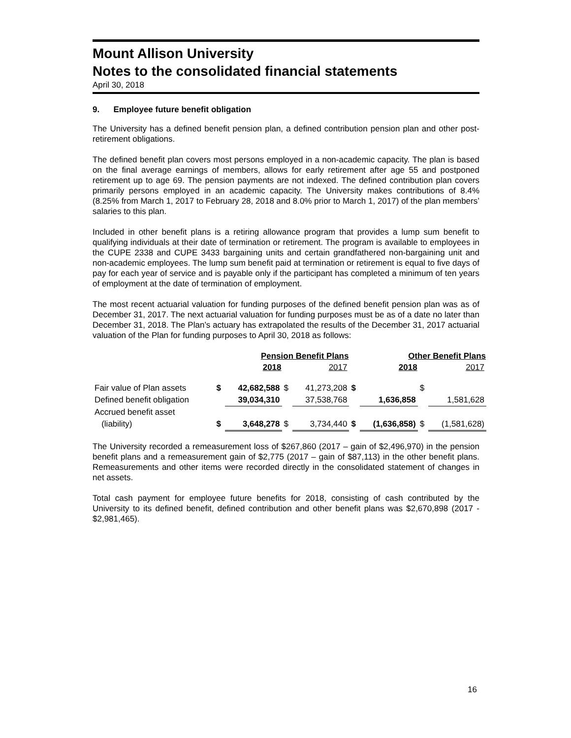Mount Allison University
Notes to the consolidated financial statements
April 30, 2018
9. Employee future benefit obligation
The University has a defined benefit pension plan, a defined contribution pension plan and other post-retirement obligations.
The defined benefit plan covers most persons employed in a non-academic capacity. The plan is based on the final average earnings of members, allows for early retirement after age 55 and postponed retirement up to age 69. The pension payments are not indexed. The defined contribution plan covers primarily persons employed in an academic capacity. The University makes contributions of 8.4% (8.25% from March 1, 2017 to February 28, 2018 and 8.0% prior to March 1, 2017) of the plan members’ salaries to this plan.
Included in other benefit plans is a retiring allowance program that provides a lump sum benefit to qualifying individuals at their date of termination or retirement. The program is available to employees in the CUPE 2338 and CUPE 3433 bargaining units and certain grandfathered non-bargaining unit and non-academic employees. The lump sum benefit paid at termination or retirement is equal to five days of pay for each year of service and is payable only if the participant has completed a minimum of ten years of employment at the date of termination of employment.
The most recent actuarial valuation for funding purposes of the defined benefit pension plan was as of December 31, 2017. The next actuarial valuation for funding purposes must be as of a date no later than December 31, 2018. The Plan’s actuary has extrapolated the results of the December 31, 2017 actuarial valuation of the Plan for funding purposes to April 30, 2018 as follows:
| | | Pension Benefit Plans | | | | Other Benefit Plans | | |
| | | 2018 | | 2017 | | 2018 | | 2017 |
| Fair value of Plan assets | $ | 42,682,588 | $ | 41,273,208 | $ | | $ | |
| Defined benefit obligation | | 39,034,310 | | 37,538,768 | | 1,636,858 | | 1,581,628 |
| Accrued benefit asset | | | | | | | | |
| (liability) | $ | 3,648,278 | $ | 3,734,440 | $ | (1,636,858) | $ | (1,581,628) |
The University recorded a remeasurement loss of $267,860 (2017 – gain of $2,496,970) in the pension benefit plans and a remeasurement gain of $2,775 (2017 – gain of $87,113) in the other benefit plans. Remeasurements and other items were recorded directly in the consolidated statement of changes in net assets.
Total cash payment for employee future benefits for 2018, consisting of cash contributed by the University to its defined benefit, defined contribution and other benefit plans was $2,670,898 (2017 - $2,981,465).
16